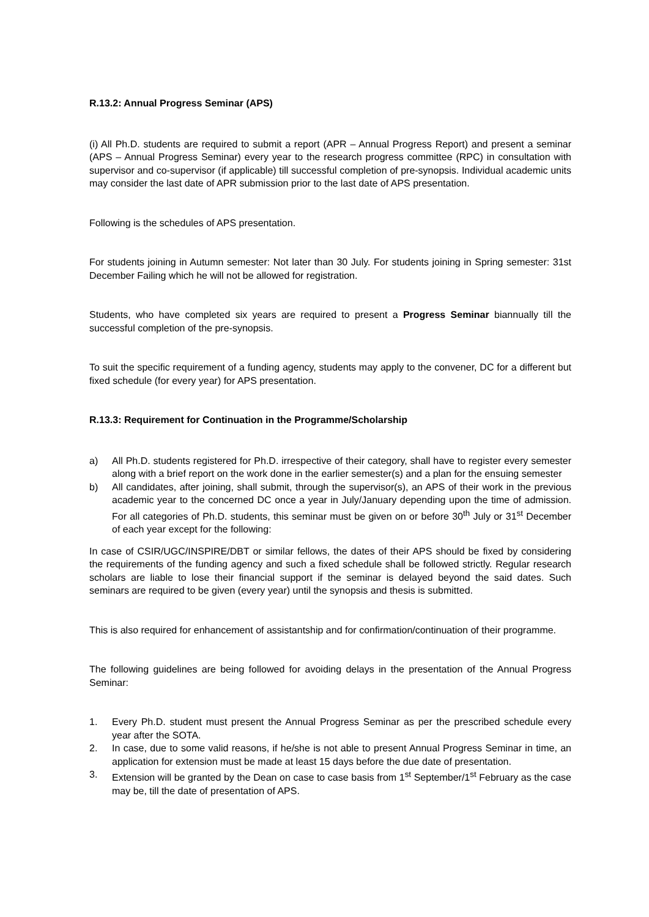R.13.2: Annual Progress Seminar (APS)
(i) All Ph.D. students are required to submit a report (APR – Annual Progress Report) and present a seminar (APS – Annual Progress Seminar) every year to the research progress committee (RPC) in consultation with supervisor and co-supervisor (if applicable) till successful completion of pre-synopsis. Individual academic units may consider the last date of APR submission prior to the last date of APS presentation.
Following is the schedules of APS presentation.
For students joining in Autumn semester: Not later than 30 July. For students joining in Spring semester: 31st December Failing which he will not be allowed for registration.
Students, who have completed six years are required to present a Progress Seminar biannually till the successful completion of the pre-synopsis.
To suit the specific requirement of a funding agency, students may apply to the convener, DC for a different but fixed schedule (for every year) for APS presentation.
R.13.3: Requirement for Continuation in the Programme/Scholarship
a) All Ph.D. students registered for Ph.D. irrespective of their category, shall have to register every semester along with a brief report on the work done in the earlier semester(s) and a plan for the ensuing semester
b) All candidates, after joining, shall submit, through the supervisor(s), an APS of their work in the previous academic year to the concerned DC once a year in July/January depending upon the time of admission. For all categories of Ph.D. students, this seminar must be given on or before 30<sup>th</sup> July or 31<sup>st</sup> December of each year except for the following:
In case of CSIR/UGC/INSPIRE/DBT or similar fellows, the dates of their APS should be fixed by considering the requirements of the funding agency and such a fixed schedule shall be followed strictly. Regular research scholars are liable to lose their financial support if the seminar is delayed beyond the said dates. Such seminars are required to be given (every year) until the synopsis and thesis is submitted.
This is also required for enhancement of assistantship and for confirmation/continuation of their programme.
The following guidelines are being followed for avoiding delays in the presentation of the Annual Progress Seminar:
1. Every Ph.D. student must present the Annual Progress Seminar as per the prescribed schedule every year after the SOTA.
2. In case, due to some valid reasons, if he/she is not able to present Annual Progress Seminar in time, an application for extension must be made at least 15 days before the due date of presentation.
3. Extension will be granted by the Dean on case to case basis from 1<sup>st</sup> September/1<sup>st</sup> February as the case may be, till the date of presentation of APS.